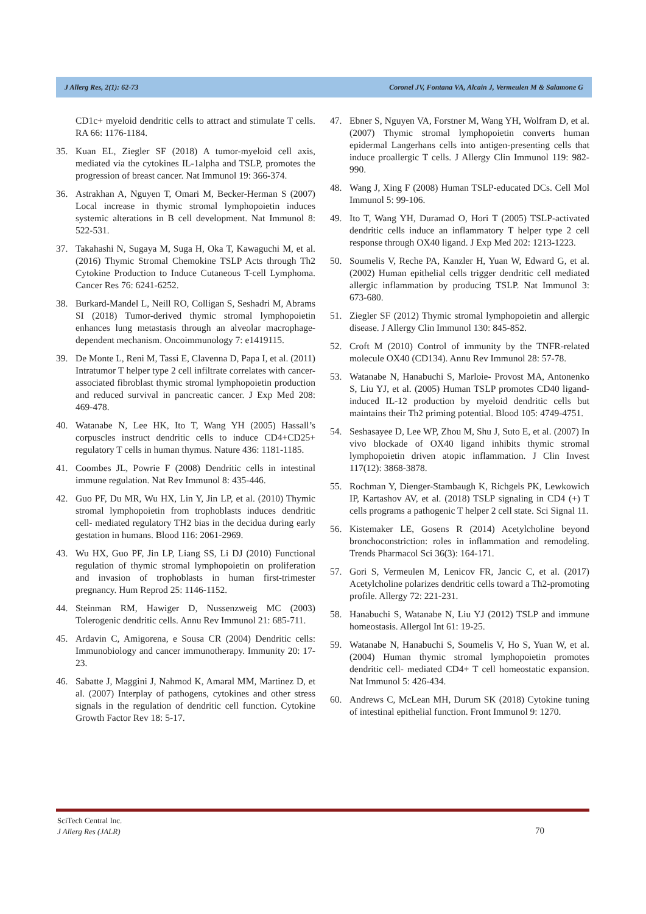J Allerg Res, 2(1): 62-73 Coronel JV, Fontana VA, Alcain J, Vermeulen M & Salamone G
CD1c+ myeloid dendritic cells to attract and stimulate T cells. RA 66: 1176-1184.
35. Kuan EL, Ziegler SF (2018) A tumor-myeloid cell axis, mediated via the cytokines IL-1alpha and TSLP, promotes the progression of breast cancer. Nat Immunol 19: 366-374.
36. Astrakhan A, Nguyen T, Omari M, Becker-Herman S (2007) Local increase in thymic stromal lymphopoietin induces systemic alterations in B cell development. Nat Immunol 8: 522-531.
37. Takahashi N, Sugaya M, Suga H, Oka T, Kawaguchi M, et al. (2016) Thymic Stromal Chemokine TSLP Acts through Th2 Cytokine Production to Induce Cutaneous T-cell Lymphoma. Cancer Res 76: 6241-6252.
38. Burkard-Mandel L, Neill RO, Colligan S, Seshadri M, Abrams SI (2018) Tumor-derived thymic stromal lymphopoietin enhances lung metastasis through an alveolar macrophage-dependent mechanism. Oncoimmunology 7: e1419115.
39. De Monte L, Reni M, Tassi E, Clavenna D, Papa I, et al. (2011) Intratumor T helper type 2 cell infiltrate correlates with cancer-associated fibroblast thymic stromal lymphopoietin production and reduced survival in pancreatic cancer. J Exp Med 208: 469-478.
40. Watanabe N, Lee HK, Ito T, Wang YH (2005) Hassall’s corpuscles instruct dendritic cells to induce CD4+CD25+ regulatory T cells in human thymus. Nature 436: 1181-1185.
41. Coombes JL, Powrie F (2008) Dendritic cells in intestinal immune regulation. Nat Rev Immunol 8: 435-446.
42. Guo PF, Du MR, Wu HX, Lin Y, Jin LP, et al. (2010) Thymic stromal lymphopoietin from trophoblasts induces dendritic cell- mediated regulatory TH2 bias in the decidua during early gestation in humans. Blood 116: 2061-2969.
43. Wu HX, Guo PF, Jin LP, Liang SS, Li DJ (2010) Functional regulation of thymic stromal lymphopoietin on proliferation and invasion of trophoblasts in human first-trimester pregnancy. Hum Reprod 25: 1146-1152.
44. Steinman RM, Hawiger D, Nussenzweig MC (2003) Tolerogenic dendritic cells. Annu Rev Immunol 21: 685-711.
45. Ardavin C, Amigorena, e Sousa CR (2004) Dendritic cells: Immunobiology and cancer immunotherapy. Immunity 20: 17-23.
46. Sabatte J, Maggini J, Nahmod K, Amaral MM, Martinez D, et al. (2007) Interplay of pathogens, cytokines and other stress signals in the regulation of dendritic cell function. Cytokine Growth Factor Rev 18: 5-17.
47. Ebner S, Nguyen VA, Forstner M, Wang YH, Wolfram D, et al. (2007) Thymic stromal lymphopoietin converts human epidermal Langerhans cells into antigen-presenting cells that induce proallergic T cells. J Allergy Clin Immunol 119: 982-990.
48. Wang J, Xing F (2008) Human TSLP-educated DCs. Cell Mol Immunol 5: 99-106.
49. Ito T, Wang YH, Duramad O, Hori T (2005) TSLP-activated dendritic cells induce an inflammatory T helper type 2 cell response through OX40 ligand. J Exp Med 202: 1213-1223.
50. Soumelis V, Reche PA, Kanzler H, Yuan W, Edward G, et al. (2002) Human epithelial cells trigger dendritic cell mediated allergic inflammation by producing TSLP. Nat Immunol 3: 673-680.
51. Ziegler SF (2012) Thymic stromal lymphopoietin and allergic disease. J Allergy Clin Immunol 130: 845-852.
52. Croft M (2010) Control of immunity by the TNFR-related molecule OX40 (CD134). Annu Rev Immunol 28: 57-78.
53. Watanabe N, Hanabuchi S, Marloie- Provost MA, Antonenko S, Liu YJ, et al. (2005) Human TSLP promotes CD40 ligand-induced IL-12 production by myeloid dendritic cells but maintains their Th2 priming potential. Blood 105: 4749-4751.
54. Seshasayee D, Lee WP, Zhou M, Shu J, Suto E, et al. (2007) In vivo blockade of OX40 ligand inhibits thymic stromal lymphopoietin driven atopic inflammation. J Clin Invest 117(12): 3868-3878.
55. Rochman Y, Dienger-Stambaugh K, Richgels PK, Lewkowich IP, Kartashov AV, et al. (2018) TSLP signaling in CD4 (+) T cells programs a pathogenic T helper 2 cell state. Sci Signal 11.
56. Kistemaker LE, Gosens R (2014) Acetylcholine beyond bronchoconstriction: roles in inflammation and remodeling. Trends Pharmacol Sci 36(3): 164-171.
57. Gori S, Vermeulen M, Lenicov FR, Jancic C, et al. (2017) Acetylcholine polarizes dendritic cells toward a Th2-promoting profile. Allergy 72: 221-231.
58. Hanabuchi S, Watanabe N, Liu YJ (2012) TSLP and immune homeostasis. Allergol Int 61: 19-25.
59. Watanabe N, Hanabuchi S, Soumelis V, Ho S, Yuan W, et al. (2004) Human thymic stromal lymphopoietin promotes dendritic cell- mediated CD4+ T cell homeostatic expansion. Nat Immunol 5: 426-434.
60. Andrews C, McLean MH, Durum SK (2018) Cytokine tuning of intestinal epithelial function. Front Immunol 9: 1270.
SciTech Central Inc.
J Allerg Res (JALR)
70